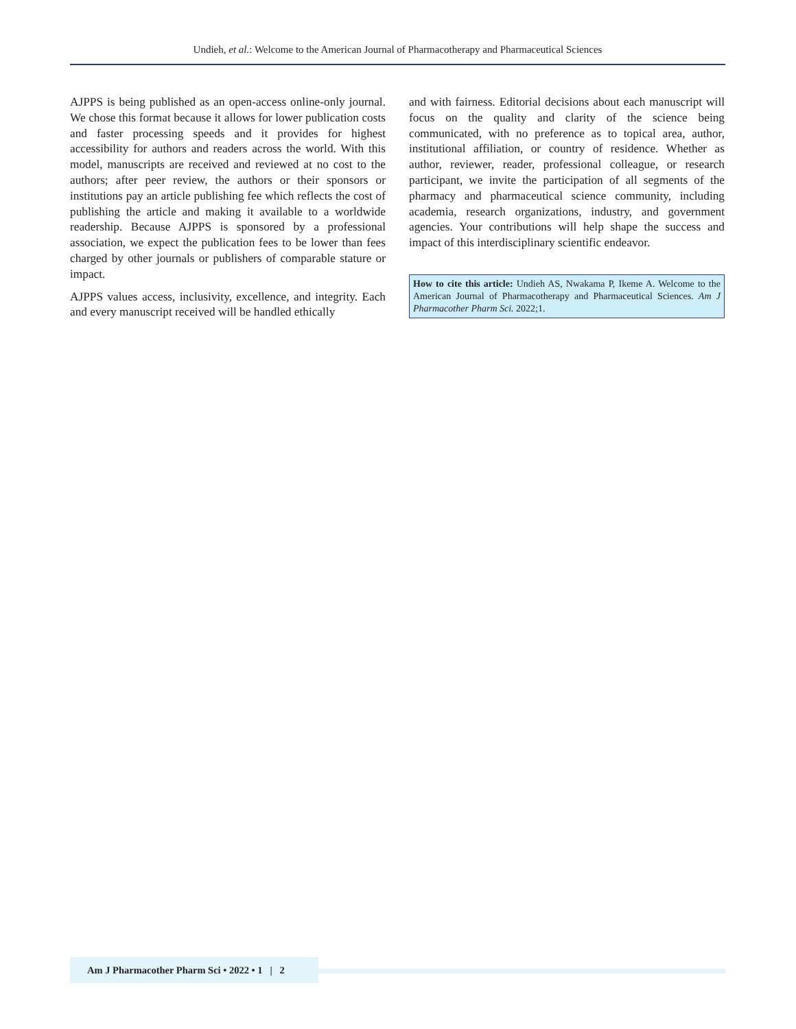Undieh, et al.: Welcome to the American Journal of Pharmacotherapy and Pharmaceutical Sciences
AJPPS is being published as an open-access online-only journal. We chose this format because it allows for lower publication costs and faster processing speeds and it provides for highest accessibility for authors and readers across the world. With this model, manuscripts are received and reviewed at no cost to the authors; after peer review, the authors or their sponsors or institutions pay an article publishing fee which reflects the cost of publishing the article and making it available to a worldwide readership. Because AJPPS is sponsored by a professional association, we expect the publication fees to be lower than fees charged by other journals or publishers of comparable stature or impact.
AJPPS values access, inclusivity, excellence, and integrity. Each and every manuscript received will be handled ethically
and with fairness. Editorial decisions about each manuscript will focus on the quality and clarity of the science being communicated, with no preference as to topical area, author, institutional affiliation, or country of residence. Whether as author, reviewer, reader, professional colleague, or research participant, we invite the participation of all segments of the pharmacy and pharmaceutical science community, including academia, research organizations, industry, and government agencies. Your contributions will help shape the success and impact of this interdisciplinary scientific endeavor.
How to cite this article: Undieh AS, Nwakama P, Ikeme A. Welcome to the American Journal of Pharmacotherapy and Pharmaceutical Sciences. Am J Pharmacother Pharm Sci. 2022;1.
Am J Pharmacother Pharm Sci • 2022 • 1 | 2